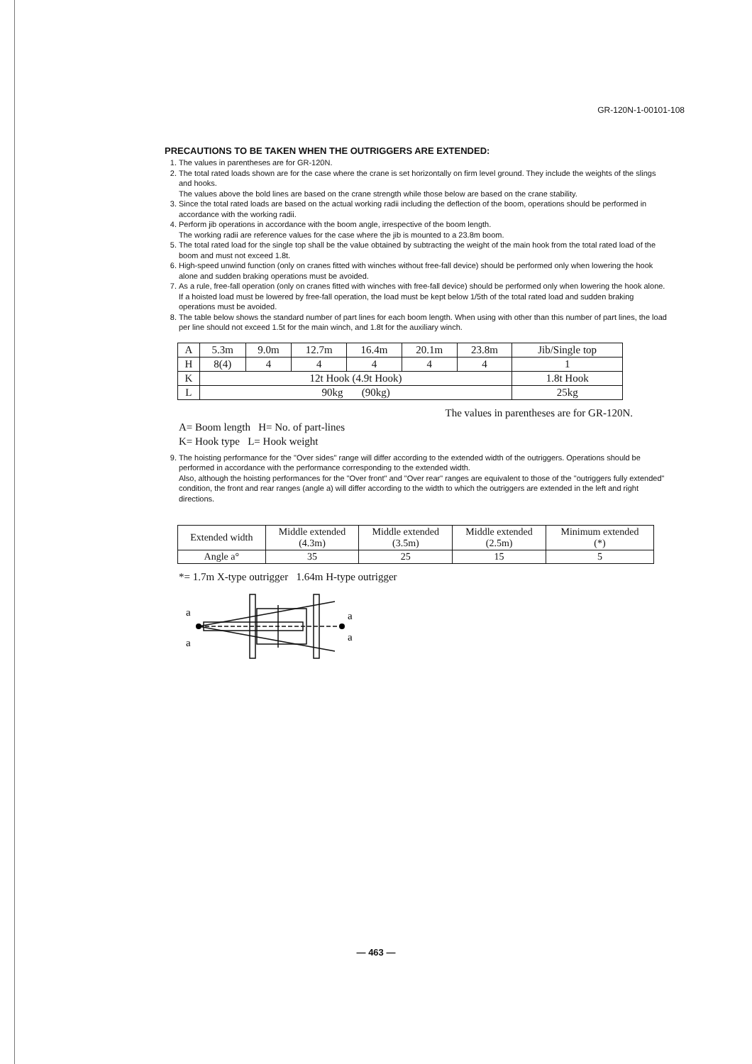GR-120N-1-00101-108
PRECAUTIONS TO BE TAKEN WHEN THE OUTRIGGERS ARE EXTENDED:
1. The values in parentheses are for GR-120N.
2. The total rated loads shown are for the case where the crane is set horizontally on firm level ground. They include the weights of the slings and hooks.
The values above the bold lines are based on the crane strength while those below are based on the crane stability.
3. Since the total rated loads are based on the actual working radii including the deflection of the boom, operations should be performed in accordance with the working radii.
4. Perform jib operations in accordance with the boom angle, irrespective of the boom length.
The working radii are reference values for the case where the jib is mounted to a 23.8m boom.
5. The total rated load for the single top shall be the value obtained by subtracting the weight of the main hook from the total rated load of the boom and must not exceed 1.8t.
6. High-speed unwind function (only on cranes fitted with winches without free-fall device) should be performed only when lowering the hook alone and sudden braking operations must be avoided.
7. As a rule, free-fall operation (only on cranes fitted with winches with free-fall device) should be performed only when lowering the hook alone. If a hoisted load must be lowered by free-fall operation, the load must be kept below 1/5th of the total rated load and sudden braking operations must be avoided.
8. The table below shows the standard number of part lines for each boom length. When using with other than this number of part lines, the load per line should not exceed 1.5t for the main winch, and 1.8t for the auxiliary winch.
| A | 5.3m | 9.0m | 12.7m | 16.4m | 20.1m | 23.8m | Jib/Single top |
| H | 8(4) | 4 | 4 | 4 | 4 | 4 | 1 |
| K | 12t Hook (4.9t Hook) | | | | | | 1.8t Hook |
| L | 90kg (90kg) | | | | | | 25kg |
The values in parentheses are for GR-120N.
A= Boom length H= No. of part-lines
K= Hook type L= Hook weight
9. The hoisting performance for the "Over sides" range will differ according to the extended width of the outriggers. Operations should be performed in accordance with the performance corresponding to the extended width.
Also, although the hoisting performances for the "Over front" and "Over rear" ranges are equivalent to those of the "outriggers fully extended" condition, the front and rear ranges (angle a) will differ according to the width to which the outriggers are extended in the left and right directions.
| Extended width | Middle extended (4.3m) | Middle extended (3.5m) | Middle extended (2.5m) | Minimum extended (*) |
| Angle a° | 35 | 25 | 15 | 5 |
*= 1.7m X-type outrigger 1.64m H-type outrigger
a
a
a
a
— 463 —